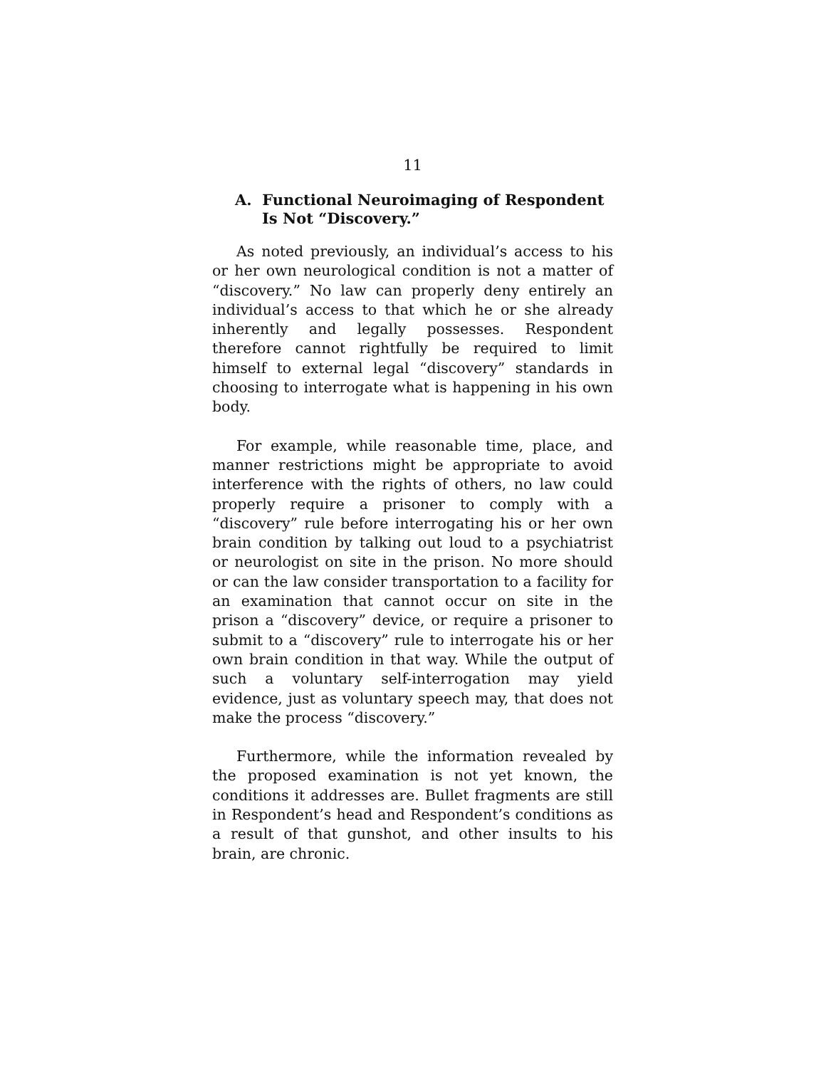11
A. Functional Neuroimaging of Respondent Is Not “Discovery.”
As noted previously, an individual’s access to his or her own neurological condition is not a matter of “discovery.” No law can properly deny entirely an individual’s access to that which he or she already inherently and legally possesses. Respondent therefore cannot rightfully be required to limit himself to external legal “discovery” standards in choosing to interrogate what is happening in his own body.
For example, while reasonable time, place, and manner restrictions might be appropriate to avoid interference with the rights of others, no law could properly require a prisoner to comply with a “discovery” rule before interrogating his or her own brain condition by talking out loud to a psychiatrist or neurologist on site in the prison. No more should or can the law consider transportation to a facility for an examination that cannot occur on site in the prison a “discovery” device, or require a prisoner to submit to a “discovery” rule to interrogate his or her own brain condition in that way. While the output of such a voluntary self-interrogation may yield evidence, just as voluntary speech may, that does not make the process “discovery.”
Furthermore, while the information revealed by the proposed examination is not yet known, the conditions it addresses are. Bullet fragments are still in Respondent’s head and Respondent’s conditions as a result of that gunshot, and other insults to his brain, are chronic.